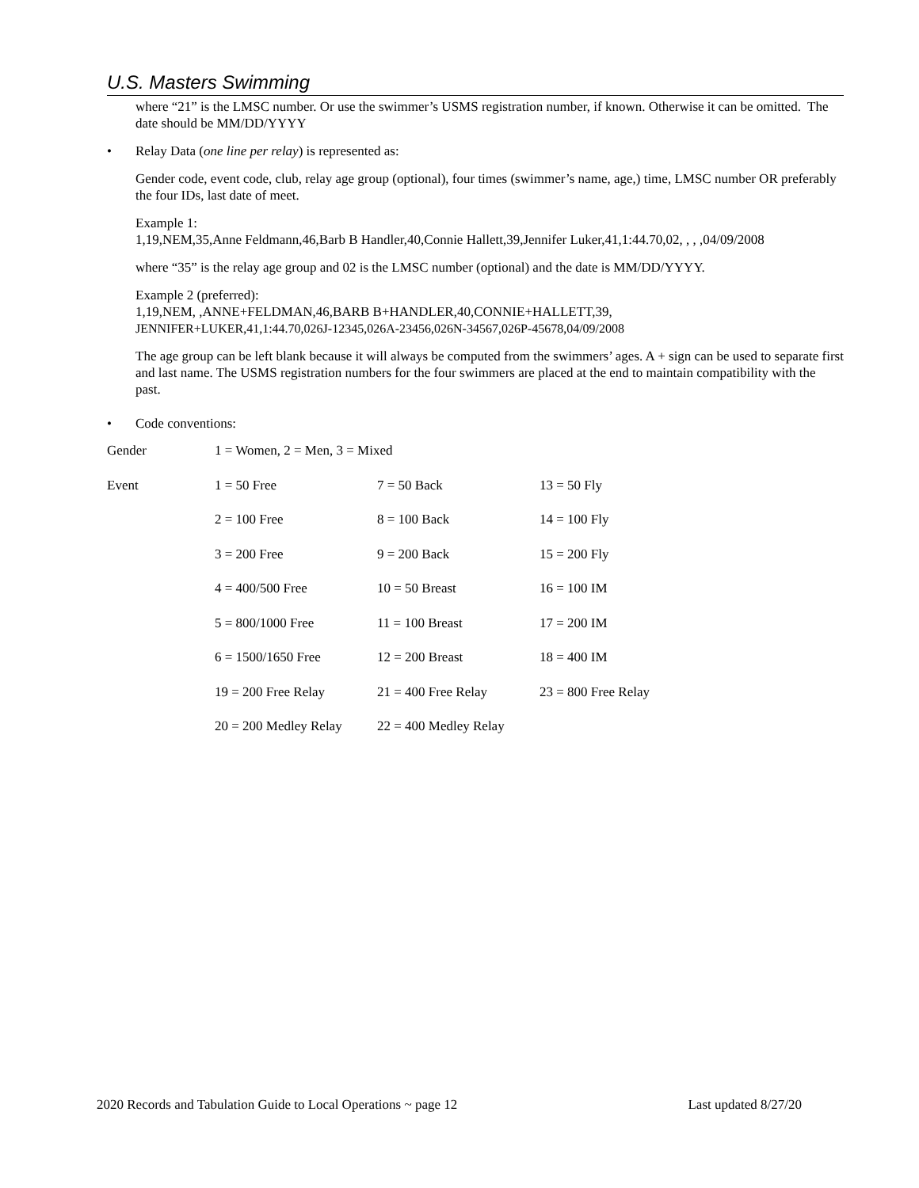U.S. Masters Swimming
where “21” is the LMSC number. Or use the swimmer’s USMS registration number, if known. Otherwise it can be omitted. The date should be MM/DD/YYYY
• Relay Data (one line per relay) is represented as:
Gender code, event code, club, relay age group (optional), four times (swimmer’s name, age,) time, LMSC number OR preferably the four IDs, last date of meet.
Example 1:
1,19,NEM,35,Anne Feldmann,46,Barb B Handler,40,Connie Hallett,39,Jennifer Luker,41,1:44.70,02, , , ,04/09/2008
where “35” is the relay age group and 02 is the LMSC number (optional) and the date is MM/DD/YYYY.
Example 2 (preferred):
1,19,NEM, ,ANNE+FELDMAN,46,BARB B+HANDLER,40,CONNIE+HALLETT,39,
JENNIFER+LUKER,41,1:44.70,026J-12345,026A-23456,026N-34567,026P-45678,04/09/2008
The age group can be left blank because it will always be computed from the swimmers’ ages. A + sign can be used to separate first and last name. The USMS registration numbers for the four swimmers are placed at the end to maintain compatibility with the past.
• Code conventions:
| Gender | 1 = Women, 2 = Men, 3 = Mixed | | |
| Event | 1 = 50 Free | 7 = 50 Back | 13 = 50 Fly |
| | 2 = 100 Free | 8 = 100 Back | 14 = 100 Fly |
| | 3 = 200 Free | 9 = 200 Back | 15 = 200 Fly |
| | 4 = 400/500 Free | 10 = 50 Breast | 16 = 100 IM |
| | 5 = 800/1000 Free | 11 = 100 Breast | 17 = 200 IM |
| | 6 = 1500/1650 Free | 12 = 200 Breast | 18 = 400 IM |
| | 19 = 200 Free Relay | 21 = 400 Free Relay | 23 = 800 Free Relay |
| | 20 = 200 Medley Relay | 22 = 400 Medley Relay | |
2020 Records and Tabulation Guide to Local Operations ~ page 12 Last updated 8/27/20